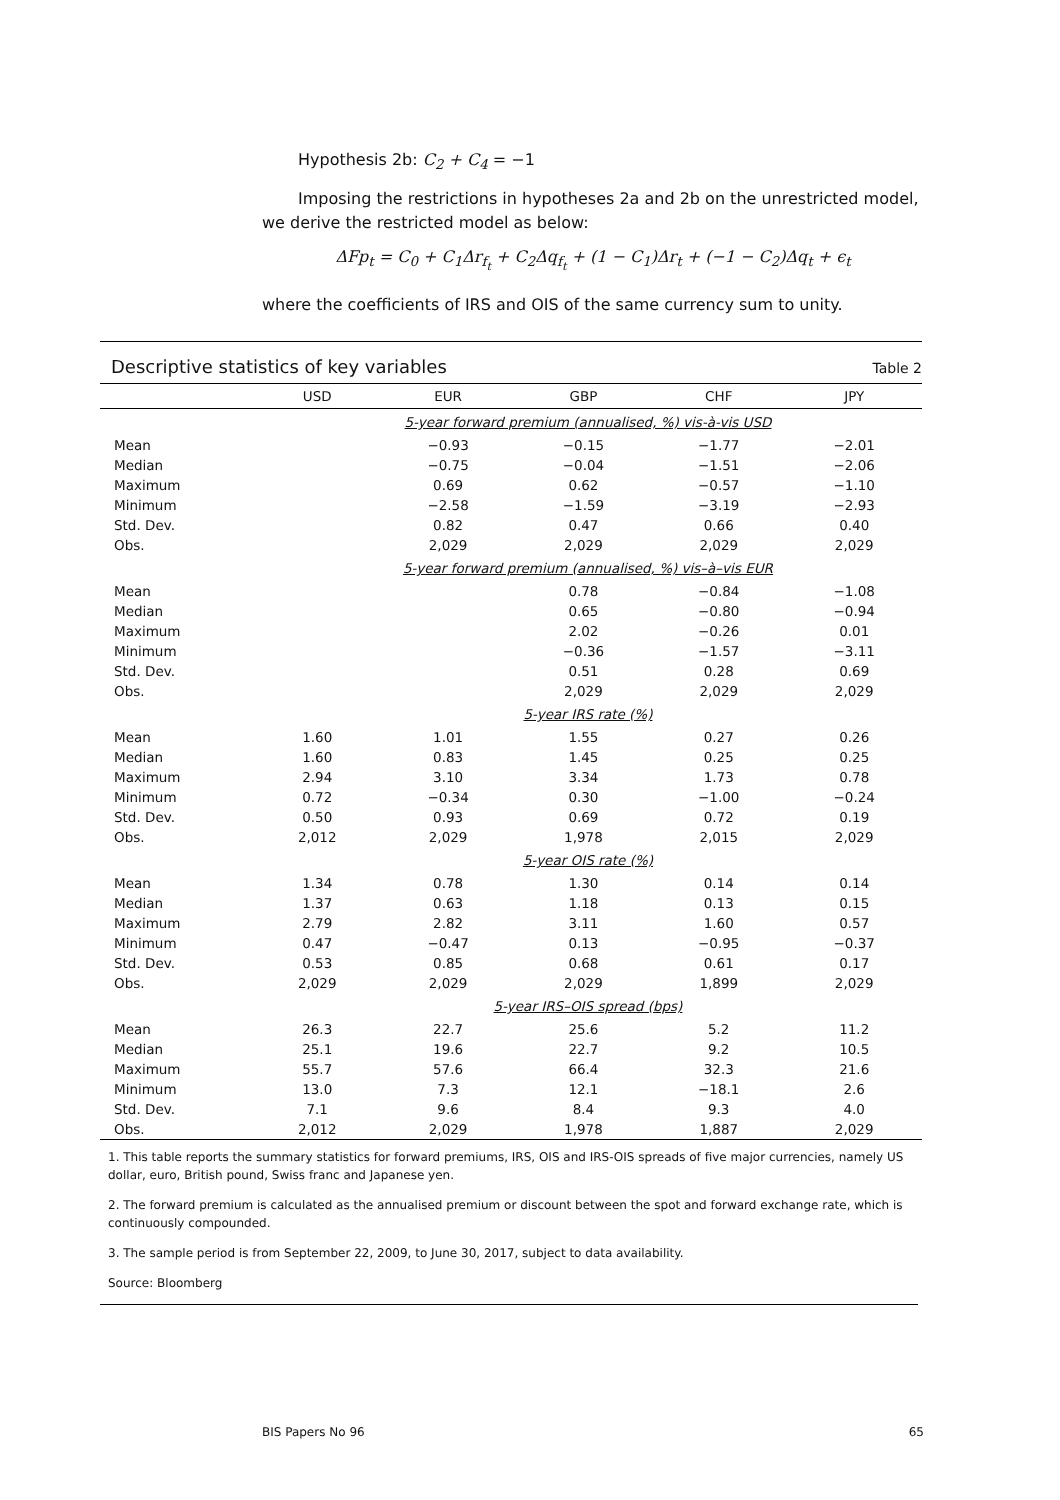Hypothesis 2b: C<sub>2</sub> + C<sub>4</sub> = −1
Imposing the restrictions in hypotheses 2a and 2b on the unrestricted model, we derive the restricted model as below:
ΔFp<sub>t</sub> = C<sub>0</sub> + C<sub>1</sub>Δr<sub>f<sub>t</sub></sub> + C<sub>2</sub>Δq<sub>f<sub>t</sub></sub> + (1 − C<sub>1</sub>)Δr<sub>t</sub> + (−1 − C<sub>2</sub>)Δq<sub>t</sub> + ϵ<sub>t</sub>
where the coefficients of IRS and OIS of the same currency sum to unity.
Descriptive statistics of key variables Table 2
| | USD | EUR | GBP | CHF | JPY |
| --- | --- | --- | --- | --- | --- |
| | 5-year forward premium (annualised, %) vis-à-vis USD | | | | |
| Mean | | −0.93 | −0.15 | −1.77 | −2.01 |
| Median | | −0.75 | −0.04 | −1.51 | −2.06 |
| Maximum | | 0.69 | 0.62 | −0.57 | −1.10 |
| Minimum | | −2.58 | −1.59 | −3.19 | −2.93 |
| Std. Dev. | | 0.82 | 0.47 | 0.66 | 0.40 |
| Obs. | | 2,029 | 2,029 | 2,029 | 2,029 |
| | 5-year forward premium (annualised, %) vis–à–vis EUR | | | | |
| Mean | | | 0.78 | −0.84 | −1.08 |
| Median | | | 0.65 | −0.80 | −0.94 |
| Maximum | | | 2.02 | −0.26 | 0.01 |
| Minimum | | | −0.36 | −1.57 | −3.11 |
| Std. Dev. | | | 0.51 | 0.28 | 0.69 |
| Obs. | | | 2,029 | 2,029 | 2,029 |
| | 5-year IRS rate (%) | | | | |
| Mean | 1.60 | 1.01 | 1.55 | 0.27 | 0.26 |
| Median | 1.60 | 0.83 | 1.45 | 0.25 | 0.25 |
| Maximum | 2.94 | 3.10 | 3.34 | 1.73 | 0.78 |
| Minimum | 0.72 | −0.34 | 0.30 | −1.00 | −0.24 |
| Std. Dev. | 0.50 | 0.93 | 0.69 | 0.72 | 0.19 |
| Obs. | 2,012 | 2,029 | 1,978 | 2,015 | 2,029 |
| | 5-year OIS rate (%) | | | | |
| Mean | 1.34 | 0.78 | 1.30 | 0.14 | 0.14 |
| Median | 1.37 | 0.63 | 1.18 | 0.13 | 0.15 |
| Maximum | 2.79 | 2.82 | 3.11 | 1.60 | 0.57 |
| Minimum | 0.47 | −0.47 | 0.13 | −0.95 | −0.37 |
| Std. Dev. | 0.53 | 0.85 | 0.68 | 0.61 | 0.17 |
| Obs. | 2,029 | 2,029 | 2,029 | 1,899 | 2,029 |
| | 5-year IRS–OIS spread (bps) | | | | |
| Mean | 26.3 | 22.7 | 25.6 | 5.2 | 11.2 |
| Median | 25.1 | 19.6 | 22.7 | 9.2 | 10.5 |
| Maximum | 55.7 | 57.6 | 66.4 | 32.3 | 21.6 |
| Minimum | 13.0 | 7.3 | 12.1 | −18.1 | 2.6 |
| Std. Dev. | 7.1 | 9.6 | 8.4 | 9.3 | 4.0 |
| Obs. | 2,012 | 2,029 | 1,978 | 1,887 | 2,029 |
1. This table reports the summary statistics for forward premiums, IRS, OIS and IRS-OIS spreads of five major currencies, namely US dollar, euro, British pound, Swiss franc and Japanese yen.
2. The forward premium is calculated as the annualised premium or discount between the spot and forward exchange rate, which is continuously compounded.
3. The sample period is from September 22, 2009, to June 30, 2017, subject to data availability.
Source: Bloomberg
BIS Papers No 96 65